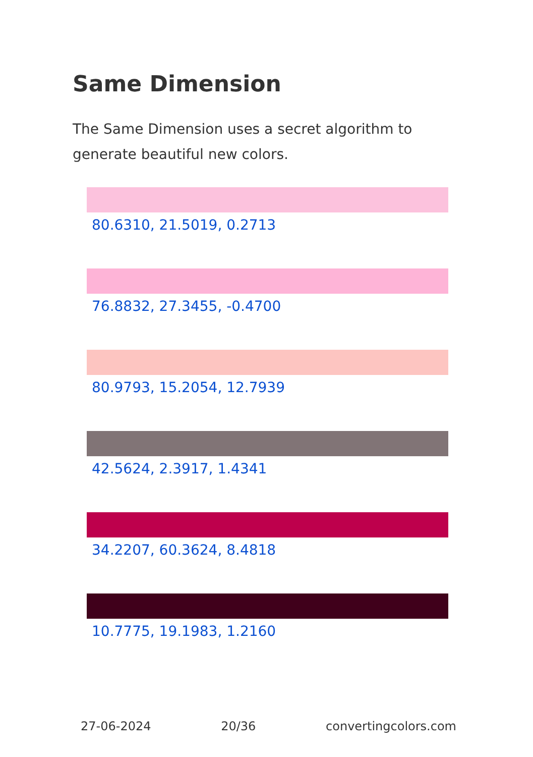Same Dimension
The Same Dimension uses a secret algorithm to generate beautiful new colors.
80.6310, 21.5019, 0.2713
76.8832, 27.3455, -0.4700
80.9793, 15.2054, 12.7939
42.5624, 2.3917, 1.4341
34.2207, 60.3624, 8.4818
10.7775, 19.1983, 1.2160
27-06-2024 20/36 convertingcolors.com